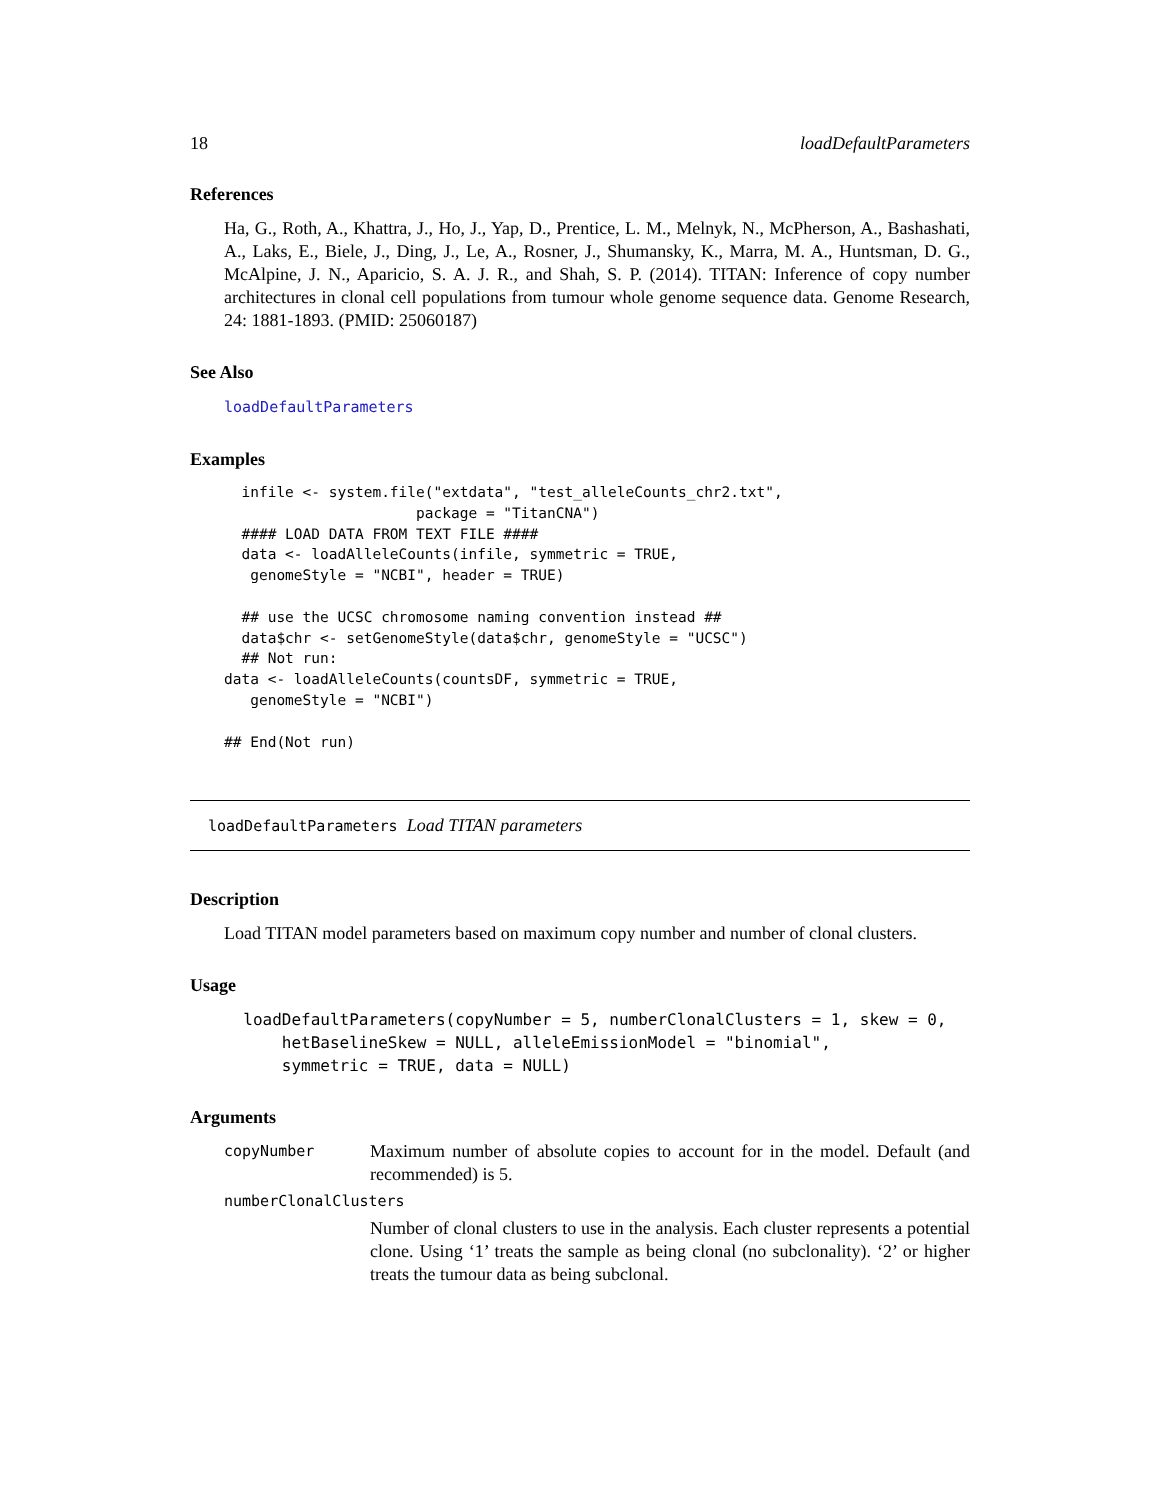18 loadDefaultParameters
References
Ha, G., Roth, A., Khattra, J., Ho, J., Yap, D., Prentice, L. M., Melnyk, N., McPherson, A., Bashashati, A., Laks, E., Biele, J., Ding, J., Le, A., Rosner, J., Shumansky, K., Marra, M. A., Huntsman, D. G., McAlpine, J. N., Aparicio, S. A. J. R., and Shah, S. P. (2014). TITAN: Inference of copy number architectures in clonal cell populations from tumour whole genome sequence data. Genome Research, 24: 1881-1893. (PMID: 25060187)
See Also
loadDefaultParameters
Examples
  infile <- system.file("extdata", "test_alleleCounts_chr2.txt",
                      package = "TitanCNA")
  #### LOAD DATA FROM TEXT FILE ####
  data <- loadAlleleCounts(infile, symmetric = TRUE,
   genomeStyle = "NCBI", header = TRUE)

  ## use the UCSC chromosome naming convention instead ##
  data$chr <- setGenomeStyle(data$chr, genomeStyle = "UCSC")
  ## Not run:
data <- loadAlleleCounts(countsDF, symmetric = TRUE,
   genomeStyle = "NCBI")

## End(Not run)
loadDefaultParameters Load TITAN parameters
Description
Load TITAN model parameters based on maximum copy number and number of clonal clusters.
Usage
  loadDefaultParameters(copyNumber = 5, numberClonalClusters = 1, skew = 0,
      hetBaselineSkew = NULL, alleleEmissionModel = "binomial",
      symmetric = TRUE, data = NULL)
Arguments
| copyNumber | Maximum number of absolute copies to account for in the model. Default (and recommended) is 5. |
| numberClonalClusters | |
| | Number of clonal clusters to use in the analysis. Each cluster represents a potential clone. Using ‘1’ treats the sample as being clonal (no subclonality). ‘2’ or higher treats the tumour data as being subclonal. |